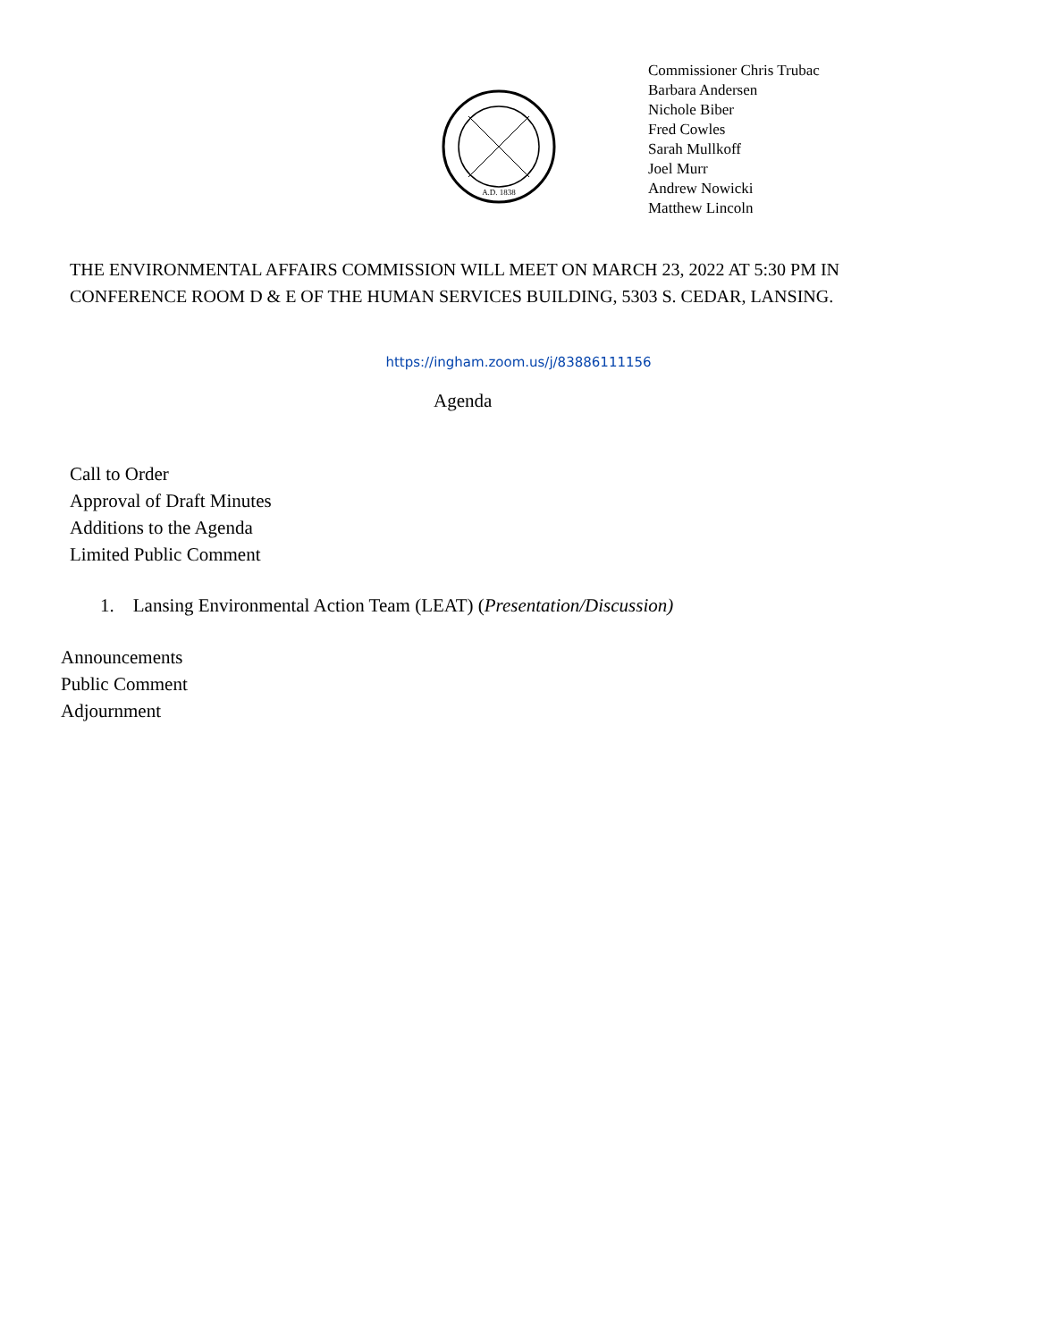A.D. 1838
Commissioner Chris Trubac
Barbara Andersen
Nichole Biber
Fred Cowles
Sarah Mullkoff
Joel Murr
Andrew Nowicki
Matthew Lincoln
THE ENVIRONMENTAL AFFAIRS COMMISSION WILL MEET ON MARCH 23, 2022 AT 5:30 PM IN
CONFERENCE ROOM D & E OF THE HUMAN SERVICES BUILDING, 5303 S. CEDAR, LANSING.
https://ingham.zoom.us/j/83886111156
Agenda
Call to Order
Approval of Draft Minutes
Additions to the Agenda
Limited Public Comment
1. Lansing Environmental Action Team (LEAT) (Presentation/Discussion)
Announcements
Public Comment
Adjournment